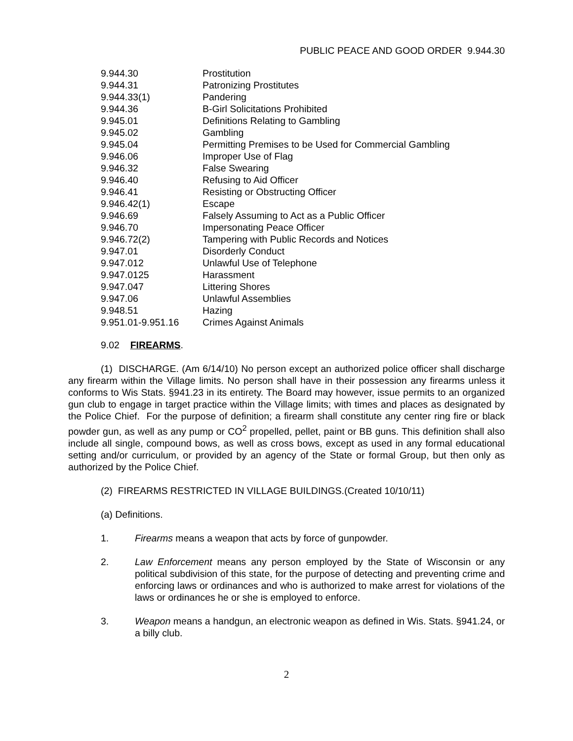PUBLIC PEACE AND GOOD ORDER 9.944.30
| 9.944.30 | Prostitution |
| 9.944.31 | Patronizing Prostitutes |
| 9.944.33(1) | Pandering |
| 9.944.36 | B-Girl Solicitations Prohibited |
| 9.945.01 | Definitions Relating to Gambling |
| 9.945.02 | Gambling |
| 9.945.04 | Permitting Premises to be Used for Commercial Gambling |
| 9.946.06 | Improper Use of Flag |
| 9.946.32 | False Swearing |
| 9.946.40 | Refusing to Aid Officer |
| 9.946.41 | Resisting or Obstructing Officer |
| 9.946.42(1) | Escape |
| 9.946.69 | Falsely Assuming to Act as a Public Officer |
| 9.946.70 | Impersonating Peace Officer |
| 9.946.72(2) | Tampering with Public Records and Notices |
| 9.947.01 | Disorderly Conduct |
| 9.947.012 | Unlawful Use of Telephone |
| 9.947.0125 | Harassment |
| 9.947.047 | Littering Shores |
| 9.947.06 | Unlawful Assemblies |
| 9.948.51 | Hazing |
| 9.951.01-9.951.16 | Crimes Against Animals |
9.02 FIREARMS.
(1) DISCHARGE. (Am 6/14/10) No person except an authorized police officer shall discharge any firearm within the Village limits. No person shall have in their possession any firearms unless it conforms to Wis Stats. §941.23 in its entirety. The Board may however, issue permits to an organized gun club to engage in target practice within the Village limits; with times and places as designated by the Police Chief. For the purpose of definition; a firearm shall constitute any center ring fire or black powder gun, as well as any pump or CO<sup>2</sup> propelled, pellet, paint or BB guns. This definition shall also include all single, compound bows, as well as cross bows, except as used in any formal educational setting and/or curriculum, or provided by an agency of the State or formal Group, but then only as authorized by the Police Chief.
(2) FIREARMS RESTRICTED IN VILLAGE BUILDINGS.(Created 10/10/11)
(a) Definitions.
1. Firearms means a weapon that acts by force of gunpowder.
2. Law Enforcement means any person employed by the State of Wisconsin or any political subdivision of this state, for the purpose of detecting and preventing crime and enforcing laws or ordinances and who is authorized to make arrest for violations of the laws or ordinances he or she is employed to enforce.
3. Weapon means a handgun, an electronic weapon as defined in Wis. Stats. §941.24, or a billy club.
2